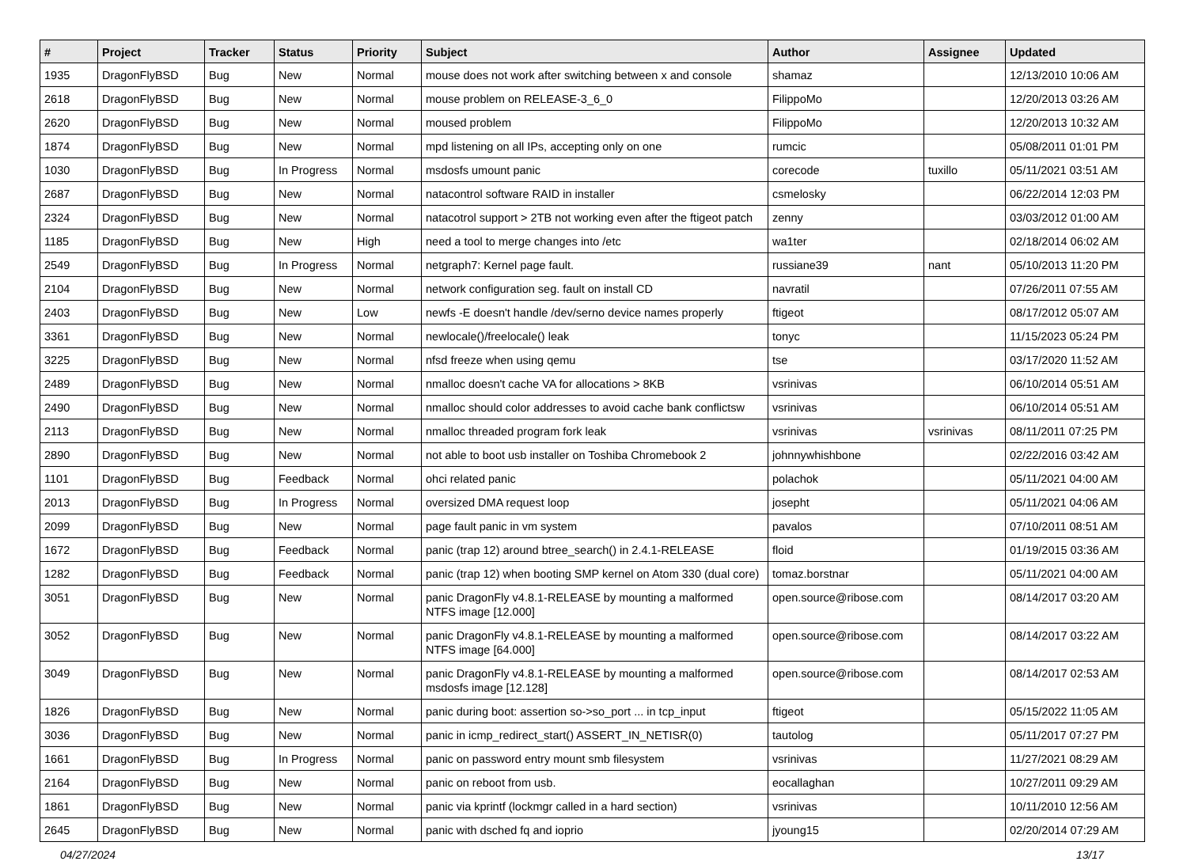| # | Project | Tracker | Status | Priority | Subject | Author | Assignee | Updated |
| --- | --- | --- | --- | --- | --- | --- | --- | --- |
| 1935 | DragonFlyBSD | Bug | New | Normal | mouse does not work after switching between x and console | shamaz | | 12/13/2010 10:06 AM |
| 2618 | DragonFlyBSD | Bug | New | Normal | mouse problem on RELEASE-3_6_0 | FilippoMo | | 12/20/2013 03:26 AM |
| 2620 | DragonFlyBSD | Bug | New | Normal | moused problem | FilippoMo | | 12/20/2013 10:32 AM |
| 1874 | DragonFlyBSD | Bug | New | Normal | mpd listening on all IPs, accepting only on one | rumcic | | 05/08/2011 01:01 PM |
| 1030 | DragonFlyBSD | Bug | In Progress | Normal | msdosfs umount panic | corecode | tuxillo | 05/11/2021 03:51 AM |
| 2687 | DragonFlyBSD | Bug | New | Normal | natacontrol software RAID in installer | csmelosky | | 06/22/2014 12:03 PM |
| 2324 | DragonFlyBSD | Bug | New | Normal | natacotrol support > 2TB not working even after the ftigeot patch | zenny | | 03/03/2012 01:00 AM |
| 1185 | DragonFlyBSD | Bug | New | High | need a tool to merge changes into /etc | wa1ter | | 02/18/2014 06:02 AM |
| 2549 | DragonFlyBSD | Bug | In Progress | Normal | netgraph7: Kernel page fault. | russiane39 | nant | 05/10/2013 11:20 PM |
| 2104 | DragonFlyBSD | Bug | New | Normal | network configuration seg. fault on install CD | navratil | | 07/26/2011 07:55 AM |
| 2403 | DragonFlyBSD | Bug | New | Low | newfs -E doesn't handle /dev/serno device names properly | ftigeot | | 08/17/2012 05:07 AM |
| 3361 | DragonFlyBSD | Bug | New | Normal | newlocale()/freelocale() leak | tonyc | | 11/15/2023 05:24 PM |
| 3225 | DragonFlyBSD | Bug | New | Normal | nfsd freeze when using qemu | tse | | 03/17/2020 11:52 AM |
| 2489 | DragonFlyBSD | Bug | New | Normal | nmalloc doesn't cache VA for allocations > 8KB | vsrinivas | | 06/10/2014 05:51 AM |
| 2490 | DragonFlyBSD | Bug | New | Normal | nmalloc should color addresses to avoid cache bank conflictsw | vsrinivas | | 06/10/2014 05:51 AM |
| 2113 | DragonFlyBSD | Bug | New | Normal | nmalloc threaded program fork leak | vsrinivas | vsrinivas | 08/11/2011 07:25 PM |
| 2890 | DragonFlyBSD | Bug | New | Normal | not able to boot usb installer on Toshiba Chromebook 2 | johnnywhishbone | | 02/22/2016 03:42 AM |
| 1101 | DragonFlyBSD | Bug | Feedback | Normal | ohci related panic | polachok | | 05/11/2021 04:00 AM |
| 2013 | DragonFlyBSD | Bug | In Progress | Normal | oversized DMA request loop | josepht | | 05/11/2021 04:06 AM |
| 2099 | DragonFlyBSD | Bug | New | Normal | page fault panic in vm system | pavalos | | 07/10/2011 08:51 AM |
| 1672 | DragonFlyBSD | Bug | Feedback | Normal | panic (trap 12) around btree_search() in 2.4.1-RELEASE | floid | | 01/19/2015 03:36 AM |
| 1282 | DragonFlyBSD | Bug | Feedback | Normal | panic (trap 12) when booting SMP kernel on Atom 330 (dual core) | tomaz.borstnar | | 05/11/2021 04:00 AM |
| 3051 | DragonFlyBSD | Bug | New | Normal | panic DragonFly v4.8.1-RELEASE by mounting a malformed NTFS image [12.000] | open.source@ribose.com | | 08/14/2017 03:20 AM |
| 3052 | DragonFlyBSD | Bug | New | Normal | panic DragonFly v4.8.1-RELEASE by mounting a malformed NTFS image [64.000] | open.source@ribose.com | | 08/14/2017 03:22 AM |
| 3049 | DragonFlyBSD | Bug | New | Normal | panic DragonFly v4.8.1-RELEASE by mounting a malformed msdosfs image [12.128] | open.source@ribose.com | | 08/14/2017 02:53 AM |
| 1826 | DragonFlyBSD | Bug | New | Normal | panic during boot: assertion so->so_port ... in tcp_input | ftigeot | | 05/15/2022 11:05 AM |
| 3036 | DragonFlyBSD | Bug | New | Normal | panic in icmp_redirect_start() ASSERT_IN_NETISR(0) | tautolog | | 05/11/2017 07:27 PM |
| 1661 | DragonFlyBSD | Bug | In Progress | Normal | panic on password entry mount smb filesystem | vsrinivas | | 11/27/2021 08:29 AM |
| 2164 | DragonFlyBSD | Bug | New | Normal | panic on reboot from usb. | eocallaghan | | 10/27/2011 09:29 AM |
| 1861 | DragonFlyBSD | Bug | New | Normal | panic via kprintf (lockmgr called in a hard section) | vsrinivas | | 10/11/2010 12:56 AM |
| 2645 | DragonFlyBSD | Bug | New | Normal | panic with dsched fq and ioprio | jyoung15 | | 02/20/2014 07:29 AM |
04/27/2024 13/17